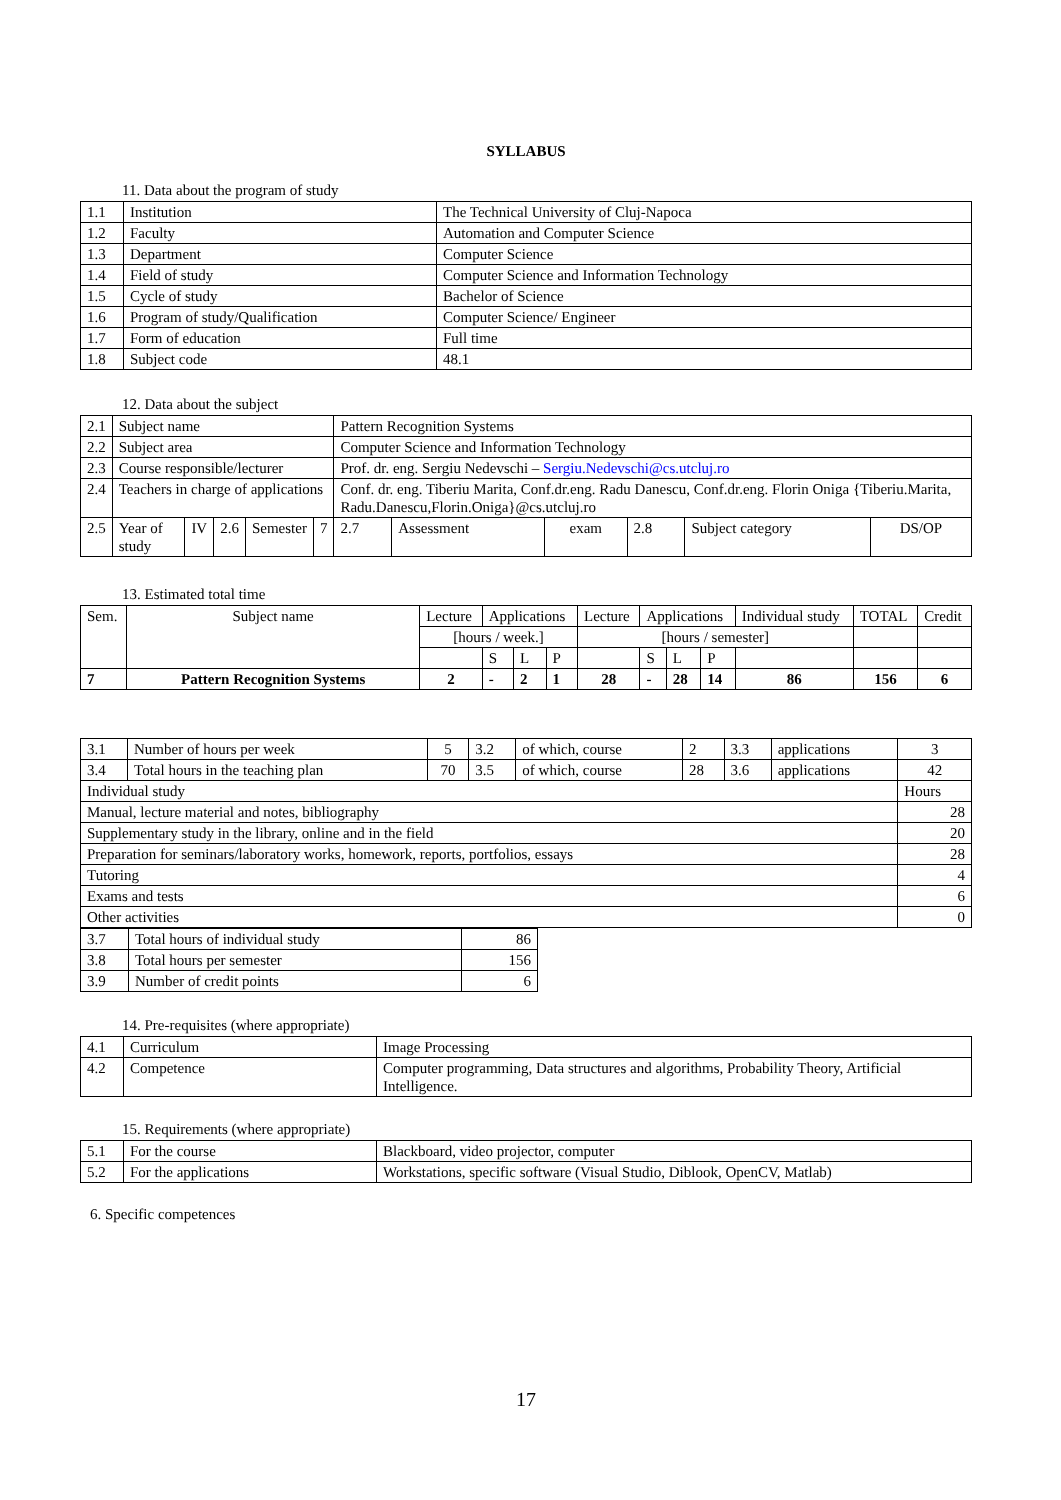SYLLABUS
11. Data about the program of study
| 1.1 | Institution | The Technical University of Cluj-Napoca |
| 1.2 | Faculty | Automation and Computer Science |
| 1.3 | Department | Computer Science |
| 1.4 | Field of study | Computer Science and Information Technology |
| 1.5 | Cycle of study | Bachelor of Science |
| 1.6 | Program of study/Qualification | Computer Science/ Engineer |
| 1.7 | Form of education | Full time |
| 1.8 | Subject code | 48.1 |
12. Data about the subject
| 2.1 | Subject name | | | | | Pattern Recognition Systems | | | | | |
| 2.2 | Subject area | | | | | Computer Science and Information Technology | | | | | |
| 2.3 | Course responsible/lecturer | | | | | Prof. dr. eng. Sergiu Nedevschi – Sergiu.Nedevschi@cs.utcluj.ro | | | | | |
| 2.4 | Teachers in charge of applications | | | | | Conf. dr. eng. Tiberiu Marita, Conf.dr.eng. Radu Danescu, Conf.dr.eng. Florin Oniga {Tiberiu.Marita, Radu.Danescu,Florin.Oniga}@cs.utcluj.ro | | | | | |
| 2.5 | Year of study | IV | 2.6 | Semester | 7 | 2.7 | Assessment | exam | 2.8 | Subject category | DS/OP |
13. Estimated total time
| Sem. | Subject name | Lecture | Applications | | | Lecture | Applications | | | Individual study | TOTAL | Credit |
| | | [hours / week.] | | | | [hours / semester] | | | | | | |
| | | | S | L | P | | S | L | P | | | |
| 7 | Pattern Recognition Systems | 2 | - | 2 | 1 | 28 | - | 28 | 14 | 86 | 156 | 6 |
| 3.1 | Number of hours per week | 5 | 3.2 | of which, course | 2 | 3.3 | applications | 3 |
| 3.4 | Total hours in the teaching plan | 70 | 3.5 | of which, course | 28 | 3.6 | applications | 42 |
| Individual study | | | | | | | | Hours |
| Manual, lecture material and notes, bibliography | | | | | | | | 28 |
| Supplementary study in the library, online and in the field | | | | | | | | 20 |
| Preparation for seminars/laboratory works, homework, reports, portfolios, essays | | | | | | | | 28 |
| Tutoring | | | | | | | | 4 |
| Exams and tests | | | | | | | | 6 |
| Other activities | | | | | | | | 0 |
| 3.7 | Total hours of individual study | 86 |
| 3.8 | Total hours per semester | 156 |
| 3.9 | Number of credit points | 6 |
14. Pre-requisites (where appropriate)
| 4.1 | Curriculum | Image Processing |
| 4.2 | Competence | Computer programming, Data structures and algorithms, Probability Theory, Artificial Intelligence. |
15. Requirements (where appropriate)
| 5.1 | For the course | Blackboard, video projector, computer |
| 5.2 | For the applications | Workstations, specific software (Visual Studio, Diblook, OpenCV, Matlab) |
6. Specific competences
17